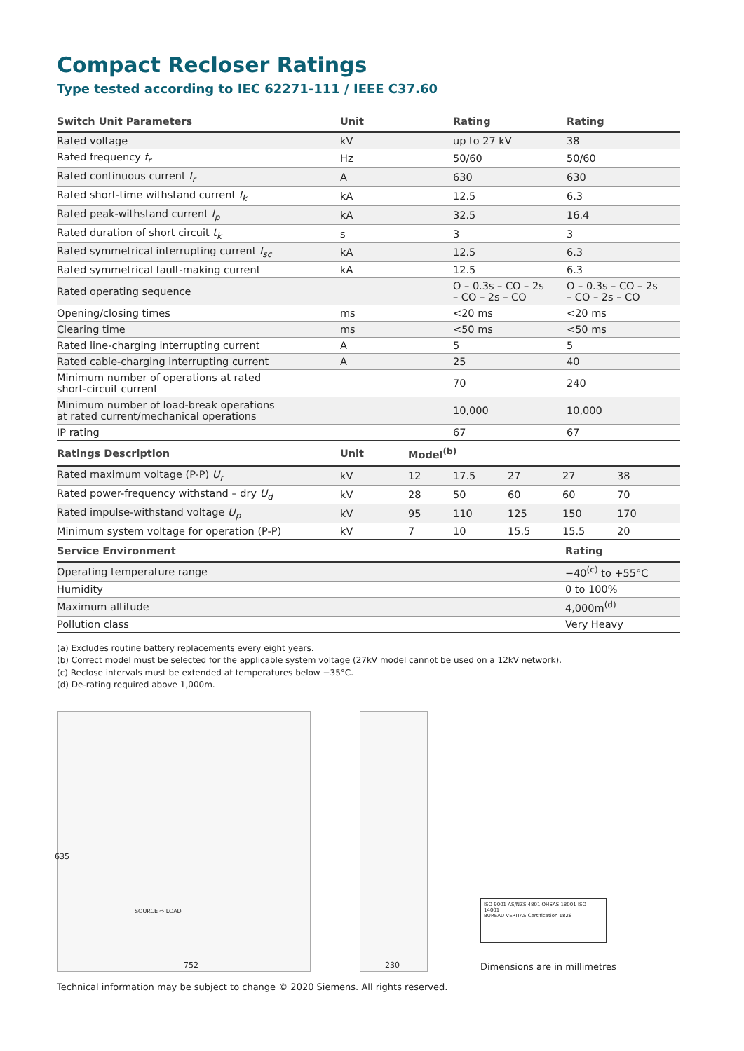Compact Recloser Ratings
Type tested according to IEC 62271-111 / IEEE C37.60
| Switch Unit Parameters | Unit | Rating | Rating |
| --- | --- | --- | --- |
| Rated voltage | kV | up to 27 kV | 38 |
| Rated frequency f<sub>r</sub> | Hz | 50/60 | 50/60 |
| Rated continuous current I<sub>r</sub> | A | 630 | 630 |
| Rated short-time withstand current I<sub>k</sub> | kA | 12.5 | 6.3 |
| Rated peak-withstand current I<sub>p</sub> | kA | 32.5 | 16.4 |
| Rated duration of short circuit t<sub>k</sub> | s | 3 | 3 |
| Rated symmetrical interrupting current I<sub>sc</sub> | kA | 12.5 | 6.3 |
| Rated symmetrical fault-making current | kA | 12.5 | 6.3 |
| Rated operating sequence | | O – 0.3s – CO – 2s – CO – 2s – CO | O – 0.3s – CO – 2s – CO – 2s – CO |
| Opening/closing times | ms | <20 ms | <20 ms |
| Clearing time | ms | <50 ms | <50 ms |
| Rated line-charging interrupting current | A | 5 | 5 |
| Rated cable-charging interrupting current | A | 25 | 40 |
| Minimum number of operations at rated short-circuit current | | 70 | 240 |
| Minimum number of load-break operations at rated current/mechanical operations | | 10,000 | 10,000 |
| IP rating | | 67 | 67 |
| Ratings Description | Unit | Model<sup>(b)</sup> | | | | |
| --- | --- | --- | --- | --- | --- | --- |
| Rated maximum voltage (P-P) U<sub>r</sub> | kV | 12 | 17.5 | 27 | 27 | 38 |
| Rated power-frequency withstand – dry U<sub>d</sub> | kV | 28 | 50 | 60 | 60 | 70 |
| Rated impulse-withstand voltage U<sub>p</sub> | kV | 95 | 110 | 125 | 150 | 170 |
| Minimum system voltage for operation (P-P) | kV | 7 | 10 | 15.5 | 15.5 | 20 |
| Service Environment | Rating |
| --- | --- |
| Operating temperature range | −40<sup>(c)</sup> to +55°C |
| Humidity | 0 to 100% |
| Maximum altitude | 4,000m<sup>(d)</sup> |
| Pollution class | Very Heavy |
(a) Excludes routine battery replacements every eight years.
(b) Correct model must be selected for the applicable system voltage (27kV model cannot be used on a 12kV network).
(c) Reclose intervals must be extended at temperatures below −35°C.
(d) De-rating required above 1,000m.
635
752
SOURCE ⇨ LOAD
230
ISO 9001 AS/NZS 4801 OHSAS 18001 ISO 14001
BUREAU VERITAS Certification 1828
Dimensions are in millimetres
Technical information may be subject to change © 2020 Siemens. All rights reserved.